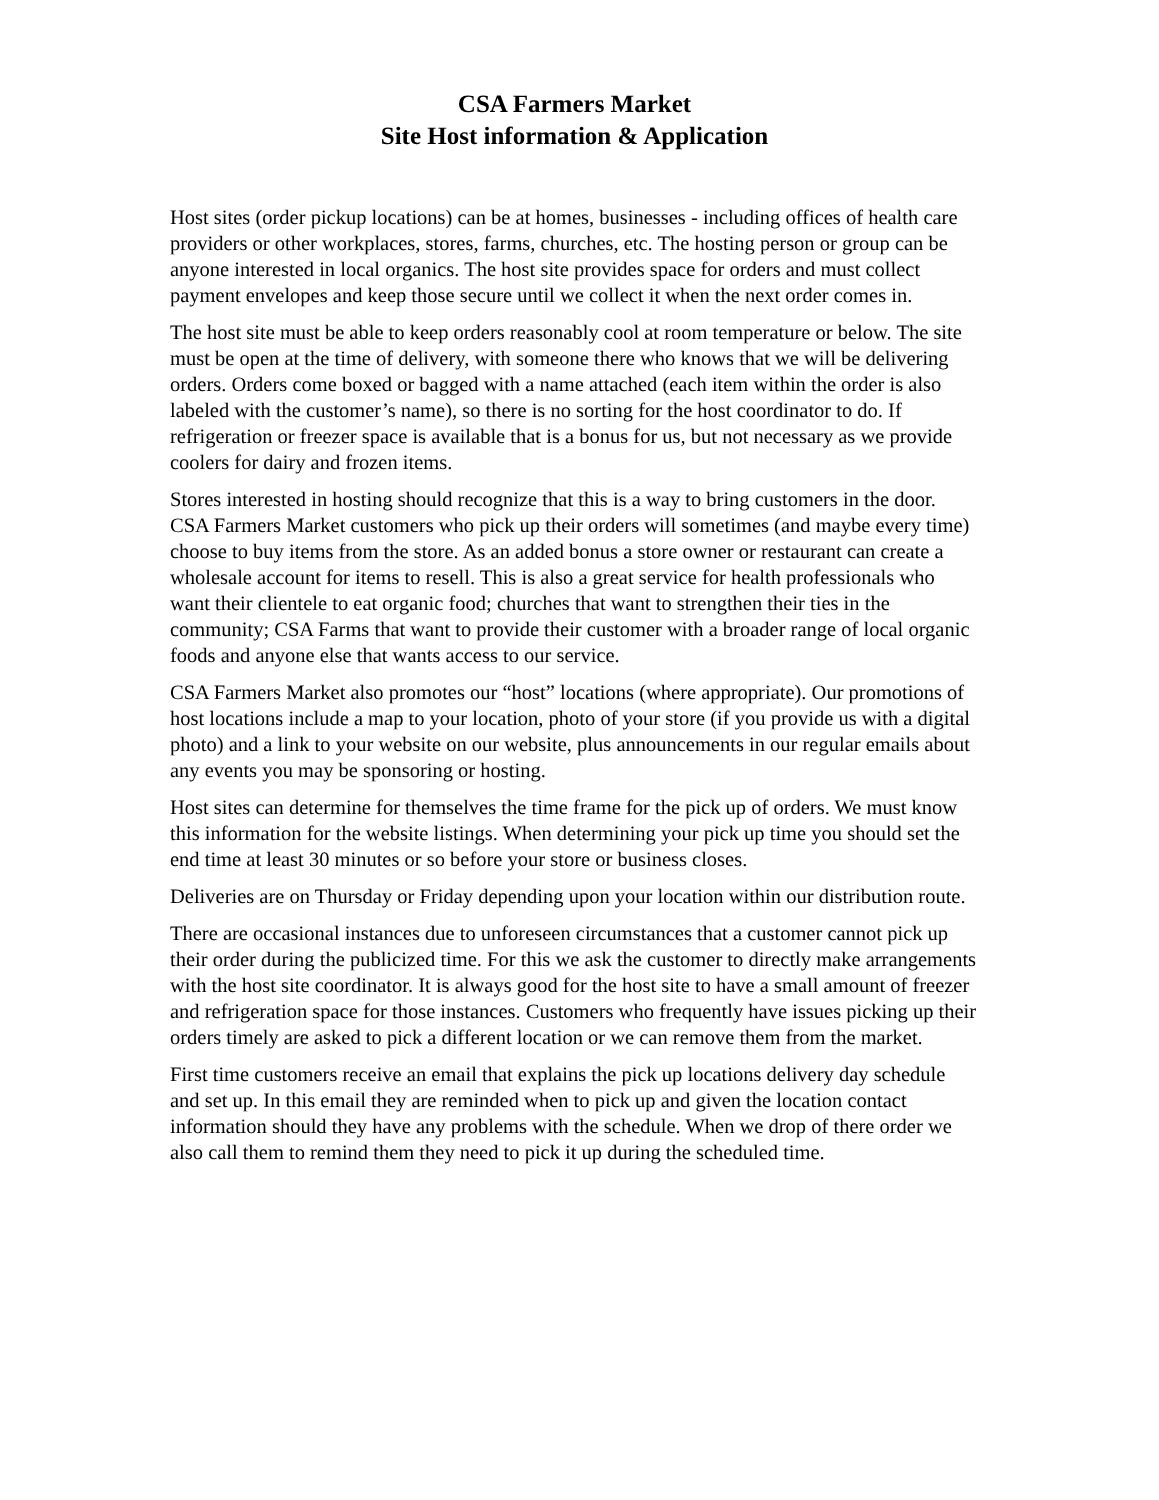CSA Farmers Market
Site Host information & Application
Host sites (order pickup locations) can be at homes, businesses - including offices of health care providers or other workplaces, stores, farms, churches, etc. The hosting person or group can be anyone interested in local organics. The host site provides space for orders and must collect payment envelopes and keep those secure until we collect it when the next order comes in.
The host site must be able to keep orders reasonably cool at room temperature or below. The site must be open at the time of delivery, with someone there who knows that we will be delivering orders. Orders come boxed or bagged with a name attached (each item within the order is also labeled with the customer’s name), so there is no sorting for the host coordinator to do. If refrigeration or freezer space is available that is a bonus for us, but not necessary as we provide coolers for dairy and frozen items.
Stores interested in hosting should recognize that this is a way to bring customers in the door. CSA Farmers Market customers who pick up their orders will sometimes (and maybe every time) choose to buy items from the store. As an added bonus a store owner or restaurant can create a wholesale account for items to resell. This is also a great service for health professionals who want their clientele to eat organic food; churches that want to strengthen their ties in the community; CSA Farms that want to provide their customer with a broader range of local organic foods and anyone else that wants access to our service.
CSA Farmers Market also promotes our “host” locations (where appropriate). Our promotions of host locations include a map to your location, photo of your store (if you provide us with a digital photo) and a link to your website on our website, plus announcements in our regular emails about any events you may be sponsoring or hosting.
Host sites can determine for themselves the time frame for the pick up of orders. We must know this information for the website listings. When determining your pick up time you should set the end time at least 30 minutes or so before your store or business closes.
Deliveries are on Thursday or Friday depending upon your location within our distribution route.
There are occasional instances due to unforeseen circumstances that a customer cannot pick up their order during the publicized time. For this we ask the customer to directly make arrangements with the host site coordinator. It is always good for the host site to have a small amount of freezer and refrigeration space for those instances. Customers who frequently have issues picking up their orders timely are asked to pick a different location or we can remove them from the market.
First time customers receive an email that explains the pick up locations delivery day schedule and set up. In this email they are reminded when to pick up and given the location contact information should they have any problems with the schedule. When we drop of there order we also call them to remind them they need to pick it up during the scheduled time.